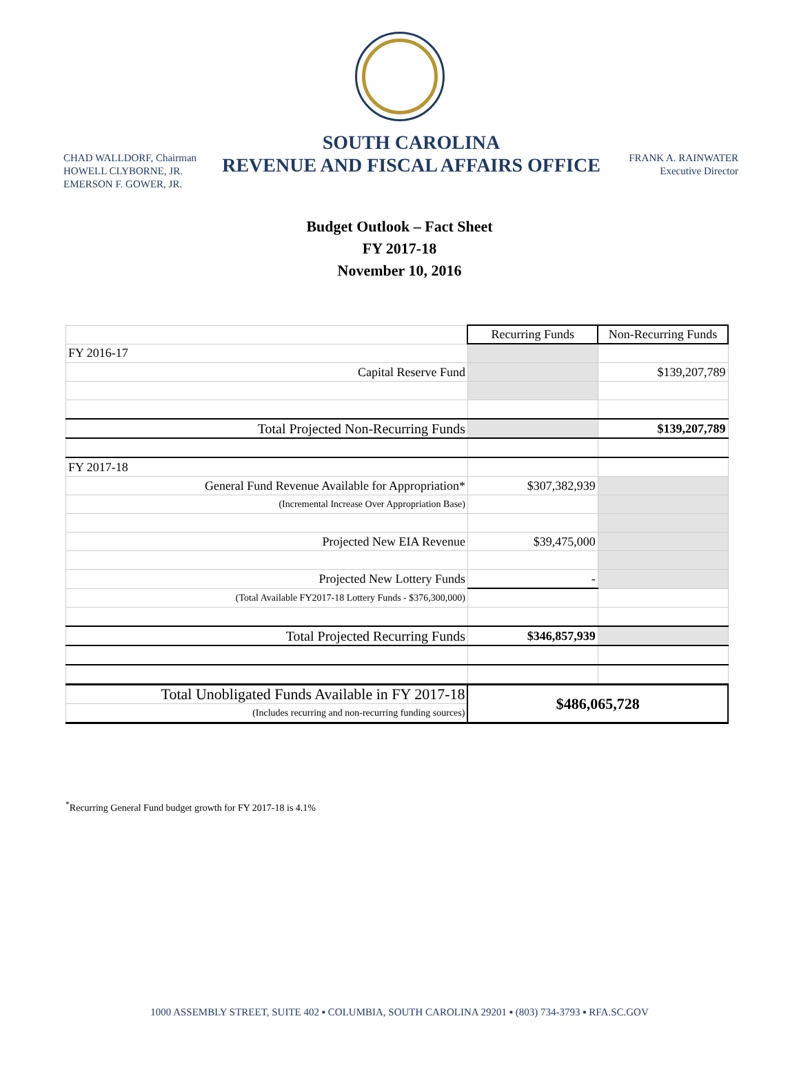CHAD WALLDORF, Chairman
HOWELL CLYBORNE, JR.
EMERSON F. GOWER, JR.
SOUTH CAROLINA
REVENUE AND FISCAL AFFAIRS OFFICE
FRANK A. RAINWATER
Executive Director
Budget Outlook – Fact Sheet
FY 2017-18
November 10, 2016
| | Recurring Funds | Non-Recurring Funds |
| FY 2016-17 | | |
| Capital Reserve Fund | | $139,207,789 |
| Total Projected Non-Recurring Funds | | $139,207,789 |
| FY 2017-18 | | |
| General Fund Revenue Available for Appropriation* | $307,382,939 | |
| (Incremental Increase Over Appropriation Base) | | |
| Projected New EIA Revenue | $39,475,000 | |
| Projected New Lottery Funds | - | |
| (Total Available FY2017-18 Lottery Funds - $376,300,000) | | |
| Total Projected Recurring Funds | $346,857,939 | |
| Total Unobligated Funds Available in FY 2017-18 | $486,065,728 | |
| (Includes recurring and non-recurring funding sources) | | |
<sup>*</sup> Recurring General Fund budget growth for FY 2017-18 is 4.1%
1000 ASSEMBLY STREET, SUITE 402 ▪ COLUMBIA, SOUTH CAROLINA 29201 ▪ (803) 734-3793 ▪ RFA.SC.GOV